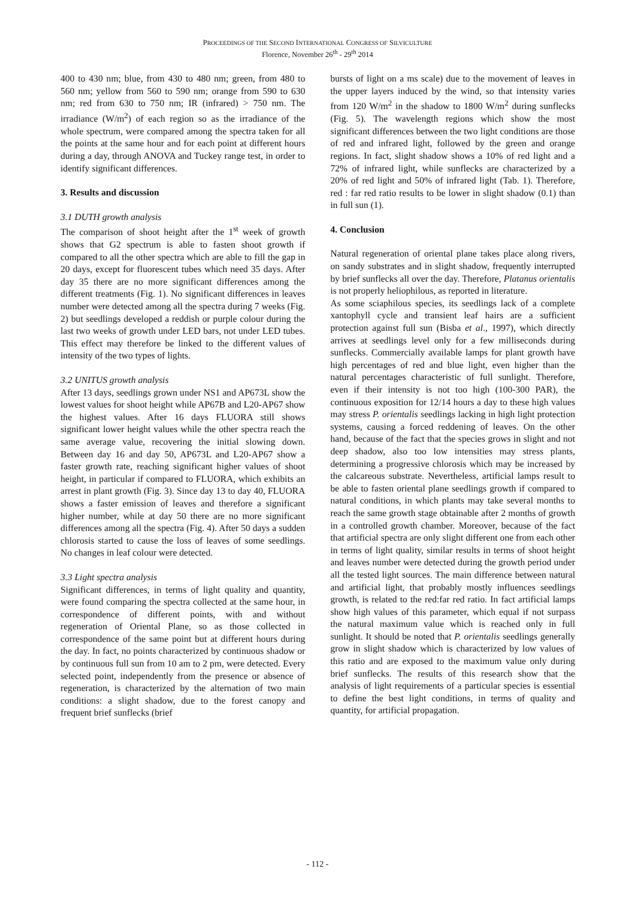PROCEEDINGS OF THE SECOND INTERNATIONAL CONGRESS OF SILVICULTURE
Florence, November 26<sup>th</sup> - 29<sup>th</sup> 2014
400 to 430 nm; blue, from 430 to 480 nm; green, from 480 to 560 nm; yellow from 560 to 590 nm; orange from 590 to 630 nm; red from 630 to 750 nm; IR (infrared) > 750 nm. The irradiance (W/m<sup>2</sup>) of each region so as the irradiance of the whole spectrum, were compared among the spectra taken for all the points at the same hour and for each point at different hours during a day, through ANOVA and Tuckey range test, in order to identify significant differences.
3. Results and discussion
3.1 DUTH growth analysis
The comparison of shoot height after the 1<sup>st</sup> week of growth shows that G2 spectrum is able to fasten shoot growth if compared to all the other spectra which are able to fill the gap in 20 days, except for fluorescent tubes which need 35 days. After day 35 there are no more significant differences among the different treatments (Fig. 1). No significant differences in leaves number were detected among all the spectra during 7 weeks (Fig. 2) but seedlings developed a reddish or purple colour during the last two weeks of growth under LED bars, not under LED tubes. This effect may therefore be linked to the different values of intensity of the two types of lights.
3.2 UNITUS growth analysis
After 13 days, seedlings grown under NS1 and AP673L show the lowest values for shoot height while AP67B and L20-AP67 show the highest values. After 16 days FLUORA still shows significant lower height values while the other spectra reach the same average value, recovering the initial slowing down. Between day 16 and day 50, AP673L and L20-AP67 show a faster growth rate, reaching significant higher values of shoot height, in particular if compared to FLUORA, which exhibits an arrest in plant growth (Fig. 3). Since day 13 to day 40, FLUORA shows a faster emission of leaves and therefore a significant higher number, while at day 50 there are no more significant differences among all the spectra (Fig. 4). After 50 days a sudden chlorosis started to cause the loss of leaves of some seedlings. No changes in leaf colour were detected.
3.3 Light spectra analysis
Significant differences, in terms of light quality and quantity, were found comparing the spectra collected at the same hour, in correspondence of different points, with and without regeneration of Oriental Plane, so as those collected in correspondence of the same point but at different hours during the day. In fact, no points characterized by continuous shadow or by continuous full sun from 10 am to 2 pm, were detected. Every selected point, independently from the presence or absence of regeneration, is characterized by the alternation of two main conditions: a slight shadow, due to the forest canopy and frequent brief sunflecks (brief
bursts of light on a ms scale) due to the movement of leaves in the upper layers induced by the wind, so that intensity varies from 120 W/m<sup>2</sup> in the shadow to 1800 W/m<sup>2</sup> during sunflecks (Fig. 5). The wavelength regions which show the most significant differences between the two light conditions are those of red and infrared light, followed by the green and orange regions. In fact, slight shadow shows a 10% of red light and a 72% of infrared light, while sunflecks are characterized by a 20% of red light and 50% of infrared light (Tab. 1). Therefore, red : far red ratio results to be lower in slight shadow (0.1) than in full sun (1).
4. Conclusion
Natural regeneration of oriental plane takes place along rivers, on sandy substrates and in slight shadow, frequently interrupted by brief sunflecks all over the day. Therefore, Platanus orientalis is not properly heliophilous, as reported in literature.
As some sciaphilous species, its seedlings lack of a complete xantophyll cycle and transient leaf hairs are a sufficient protection against full sun (Bisba et al., 1997), which directly arrives at seedlings level only for a few milliseconds during sunflecks. Commercially available lamps for plant growth have high percentages of red and blue light, even higher than the natural percentages characteristic of full sunlight. Therefore, even if their intensity is not too high (100-300 PAR), the continuous exposition for 12/14 hours a day to these high values may stress P. orientalis seedlings lacking in high light protection systems, causing a forced reddening of leaves. On the other hand, because of the fact that the species grows in slight and not deep shadow, also too low intensities may stress plants, determining a progressive chlorosis which may be increased by the calcareous substrate. Nevertheless, artificial lamps result to be able to fasten oriental plane seedlings growth if compared to natural conditions, in which plants may take several months to reach the same growth stage obtainable after 2 months of growth in a controlled growth chamber. Moreover, because of the fact that artificial spectra are only slight different one from each other in terms of light quality, similar results in terms of shoot height and leaves number were detected during the growth period under all the tested light sources. The main difference between natural and artificial light, that probably mostly influences seedlings growth, is related to the red:far red ratio. In fact artificial lamps show high values of this parameter, which equal if not surpass the natural maximum value which is reached only in full sunlight. It should be noted that P. orientalis seedlings generally grow in slight shadow which is characterized by low values of this ratio and are exposed to the maximum value only during brief sunflecks. The results of this research show that the analysis of light requirements of a particular species is essential to define the best light conditions, in terms of quality and quantity, for artificial propagation.
- 112 -